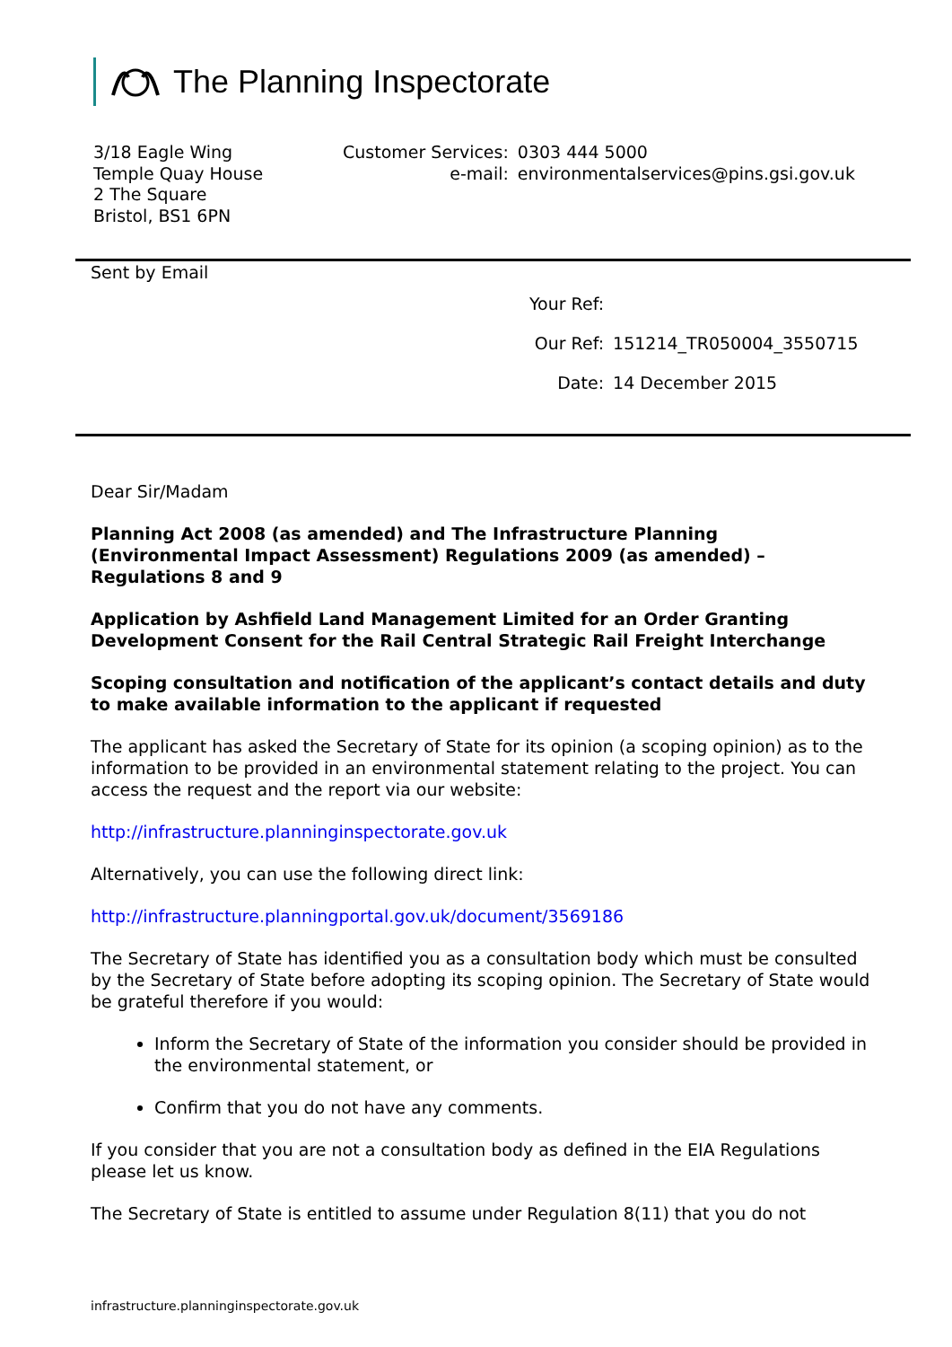The Planning Inspectorate
3/18 Eagle Wing
Temple Quay House
2 The Square
Bristol, BS1 6PN
| Customer Services: | 0303 444 5000 |
| e-mail: | environmentalservices@pins.gsi.gov.uk |
Sent by Email
| Your Ref: | |
| Our Ref: | 151214_TR050004_3550715 |
| Date: | 14 December 2015 |
Dear Sir/Madam
Planning Act 2008 (as amended) and The Infrastructure Planning (Environmental Impact Assessment) Regulations 2009 (as amended) – Regulations 8 and 9
Application by Ashfield Land Management Limited for an Order Granting Development Consent for the Rail Central Strategic Rail Freight Interchange
Scoping consultation and notification of the applicant’s contact details and duty to make available information to the applicant if requested
The applicant has asked the Secretary of State for its opinion (a scoping opinion) as to the information to be provided in an environmental statement relating to the project. You can access the request and the report via our website:
http://infrastructure.planninginspectorate.gov.uk
Alternatively, you can use the following direct link:
http://infrastructure.planningportal.gov.uk/document/3569186
The Secretary of State has identified you as a consultation body which must be consulted by the Secretary of State before adopting its scoping opinion. The Secretary of State would be grateful therefore if you would:
Inform the Secretary of State of the information you consider should be provided in the environmental statement, or
Confirm that you do not have any comments.
If you consider that you are not a consultation body as defined in the EIA Regulations please let us know.
The Secretary of State is entitled to assume under Regulation 8(11) that you do not
infrastructure.planninginspectorate.gov.uk